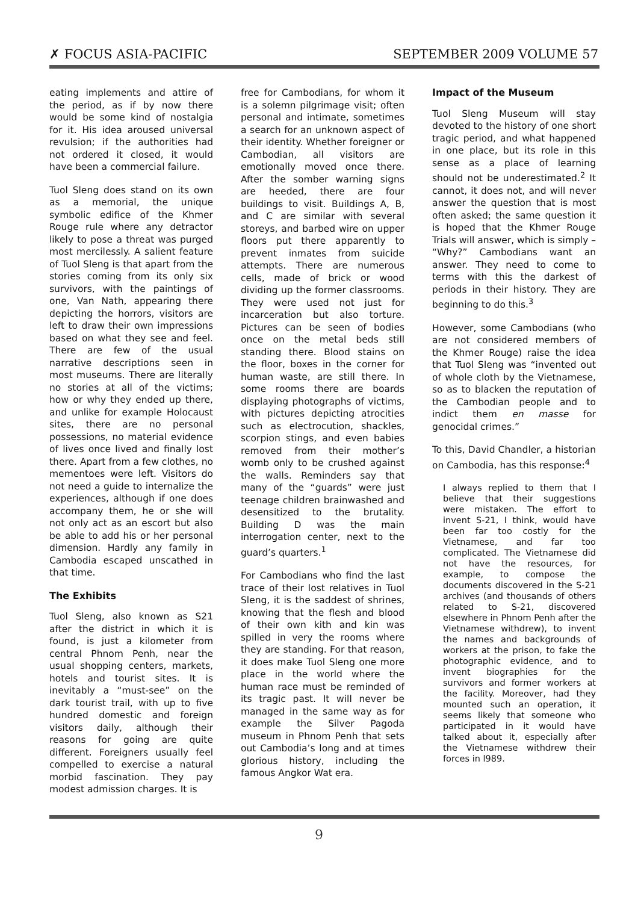✗ FOCUS ASIA-PACIFIC SEPTEMBER 2009 VOLUME 57
eating implements and attire of the period, as if by now there would be some kind of nostalgia for it. His idea aroused universal revulsion; if the authorities had not ordered it closed, it would have been a commercial failure.
Tuol Sleng does stand on its own as a memorial, the unique symbolic edifice of the Khmer Rouge rule where any detractor likely to pose a threat was purged most mercilessly. A salient feature of Tuol Sleng is that apart from the stories coming from its only six survivors, with the paintings of one, Van Nath, appearing there depicting the horrors, visitors are left to draw their own impressions based on what they see and feel. There are few of the usual narrative descriptions seen in most museums. There are literally no stories at all of the victims; how or why they ended up there, and unlike for example Holocaust sites, there are no personal possessions, no material evidence of lives once lived and finally lost there. Apart from a few clothes, no mementoes were left. Visitors do not need a guide to internalize the experiences, although if one does accompany them, he or she will not only act as an escort but also be able to add his or her personal dimension. Hardly any family in Cambodia escaped unscathed in that time.
The Exhibits
Tuol Sleng, also known as S21 after the district in which it is found, is just a kilometer from central Phnom Penh, near the usual shopping centers, markets, hotels and tourist sites. It is inevitably a “must-see” on the dark tourist trail, with up to five hundred domestic and foreign visitors daily, although their reasons for going are quite different. Foreigners usually feel compelled to exercise a natural morbid fascination. They pay modest admission charges. It is
free for Cambodians, for whom it is a solemn pilgrimage visit; often personal and intimate, sometimes a search for an unknown aspect of their identity. Whether foreigner or Cambodian, all visitors are emotionally moved once there. After the somber warning signs are heeded, there are four buildings to visit. Buildings A, B, and C are similar with several storeys, and barbed wire on upper floors put there apparently to prevent inmates from suicide attempts. There are numerous cells, made of brick or wood dividing up the former classrooms. They were used not just for incarceration but also torture. Pictures can be seen of bodies once on the metal beds still standing there. Blood stains on the floor, boxes in the corner for human waste, are still there. In some rooms there are boards displaying photographs of victims, with pictures depicting atrocities such as electrocution, shackles, scorpion stings, and even babies removed from their mother’s womb only to be crushed against the walls. Reminders say that many of the “guards” were just teenage children brainwashed and desensitized to the brutality. Building D was the main interrogation center, next to the guard’s quarters.<sup>1</sup>
For Cambodians who find the last trace of their lost relatives in Tuol Sleng, it is the saddest of shrines, knowing that the flesh and blood of their own kith and kin was spilled in very the rooms where they are standing. For that reason, it does make Tuol Sleng one more place in the world where the human race must be reminded of its tragic past. It will never be managed in the same way as for example the Silver Pagoda museum in Phnom Penh that sets out Cambodia’s long and at times glorious history, including the famous Angkor Wat era.
Impact of the Museum
Tuol Sleng Museum will stay devoted to the history of one short tragic period, and what happened in one place, but its role in this sense as a place of learning should not be underestimated.<sup>2</sup> It cannot, it does not, and will never answer the question that is most often asked; the same question it is hoped that the Khmer Rouge Trials will answer, which is simply – “Why?” Cambodians want an answer. They need to come to terms with this the darkest of periods in their history. They are beginning to do this.<sup>3</sup>
However, some Cambodians (who are not considered members of the Khmer Rouge) raise the idea that Tuol Sleng was “invented out of whole cloth by the Vietnamese, so as to blacken the reputation of the Cambodian people and to indict them en masse for genocidal crimes.”
To this, David Chandler, a historian on Cambodia, has this response:<sup>4</sup>
I always replied to them that I believe that their suggestions were mistaken. The effort to invent S-21, I think, would have been far too costly for the Vietnamese, and far too complicated. The Vietnamese did not have the resources, for example, to compose the documents discovered in the S-21 archives (and thousands of others related to S-21, discovered elsewhere in Phnom Penh after the Vietnamese withdrew), to invent the names and backgrounds of workers at the prison, to fake the photographic evidence, and to invent biographies for the survivors and former workers at the facility. Moreover, had they mounted such an operation, it seems likely that someone who participated in it would have talked about it, especially after the Vietnamese withdrew their forces in l989.
9